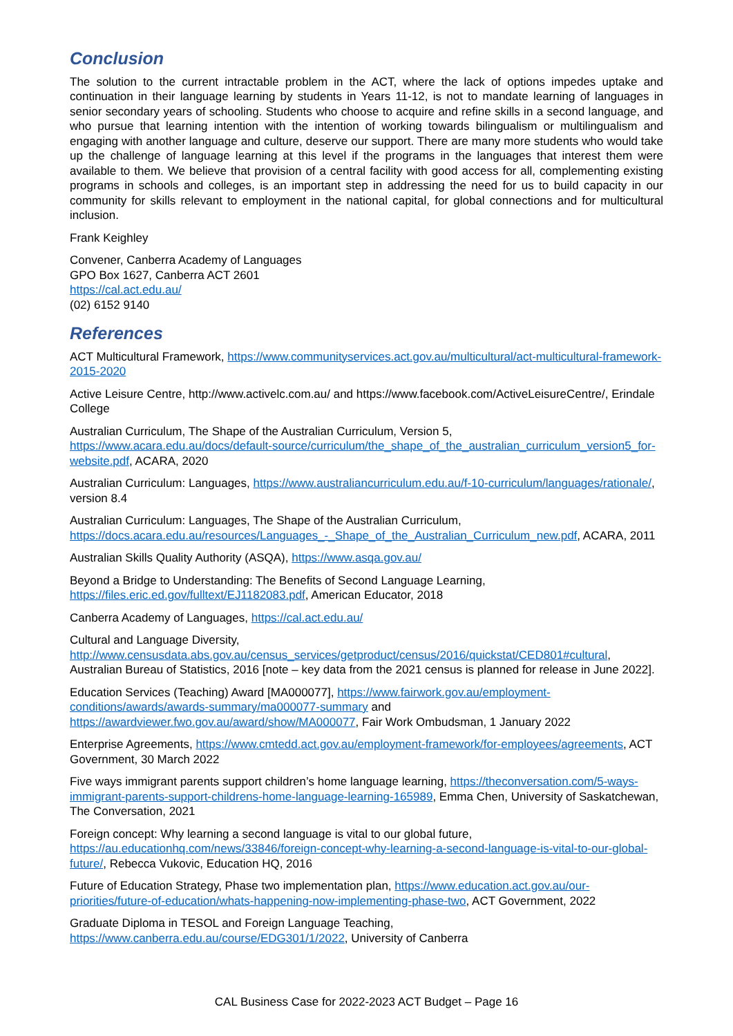Conclusion
The solution to the current intractable problem in the ACT, where the lack of options impedes uptake and continuation in their language learning by students in Years 11-12, is not to mandate learning of languages in senior secondary years of schooling. Students who choose to acquire and refine skills in a second language, and who pursue that learning intention with the intention of working towards bilingualism or multilingualism and engaging with another language and culture, deserve our support. There are many more students who would take up the challenge of language learning at this level if the programs in the languages that interest them were available to them. We believe that provision of a central facility with good access for all, complementing existing programs in schools and colleges, is an important step in addressing the need for us to build capacity in our community for skills relevant to employment in the national capital, for global connections and for multicultural inclusion.
Frank Keighley
Convener, Canberra Academy of Languages
GPO Box 1627, Canberra ACT 2601
https://cal.act.edu.au/
(02) 6152 9140
References
ACT Multicultural Framework, https://www.communityservices.act.gov.au/multicultural/act-multicultural-framework-2015-2020
Active Leisure Centre, http://www.activelc.com.au/ and https://www.facebook.com/ActiveLeisureCentre/, Erindale College
Australian Curriculum, The Shape of the Australian Curriculum, Version 5,
https://www.acara.edu.au/docs/default-source/curriculum/the_shape_of_the_australian_curriculum_version5_for-website.pdf, ACARA, 2020
Australian Curriculum: Languages, https://www.australiancurriculum.edu.au/f-10-curriculum/languages/rationale/, version 8.4
Australian Curriculum: Languages, The Shape of the Australian Curriculum,
https://docs.acara.edu.au/resources/Languages_-_Shape_of_the_Australian_Curriculum_new.pdf, ACARA, 2011
Australian Skills Quality Authority (ASQA), https://www.asqa.gov.au/
Beyond a Bridge to Understanding: The Benefits of Second Language Learning,
https://files.eric.ed.gov/fulltext/EJ1182083.pdf, American Educator, 2018
Canberra Academy of Languages, https://cal.act.edu.au/
Cultural and Language Diversity,
http://www.censusdata.abs.gov.au/census_services/getproduct/census/2016/quickstat/CED801#cultural, Australian Bureau of Statistics, 2016 [note – key data from the 2021 census is planned for release in June 2022].
Education Services (Teaching) Award [MA000077], https://www.fairwork.gov.au/employment-conditions/awards/awards-summary/ma000077-summary and https://awardviewer.fwo.gov.au/award/show/MA000077, Fair Work Ombudsman, 1 January 2022
Enterprise Agreements, https://www.cmtedd.act.gov.au/employment-framework/for-employees/agreements, ACT Government, 30 March 2022
Five ways immigrant parents support children’s home language learning, https://theconversation.com/5-ways-immigrant-parents-support-childrens-home-language-learning-165989, Emma Chen, University of Saskatchewan, The Conversation, 2021
Foreign concept: Why learning a second language is vital to our global future,
https://au.educationhq.com/news/33846/foreign-concept-why-learning-a-second-language-is-vital-to-our-global-future/, Rebecca Vukovic, Education HQ, 2016
Future of Education Strategy, Phase two implementation plan, https://www.education.act.gov.au/our-priorities/future-of-education/whats-happening-now-implementing-phase-two, ACT Government, 2022
Graduate Diploma in TESOL and Foreign Language Teaching,
https://www.canberra.edu.au/course/EDG301/1/2022, University of Canberra
CAL Business Case for 2022-2023 ACT Budget – Page 16